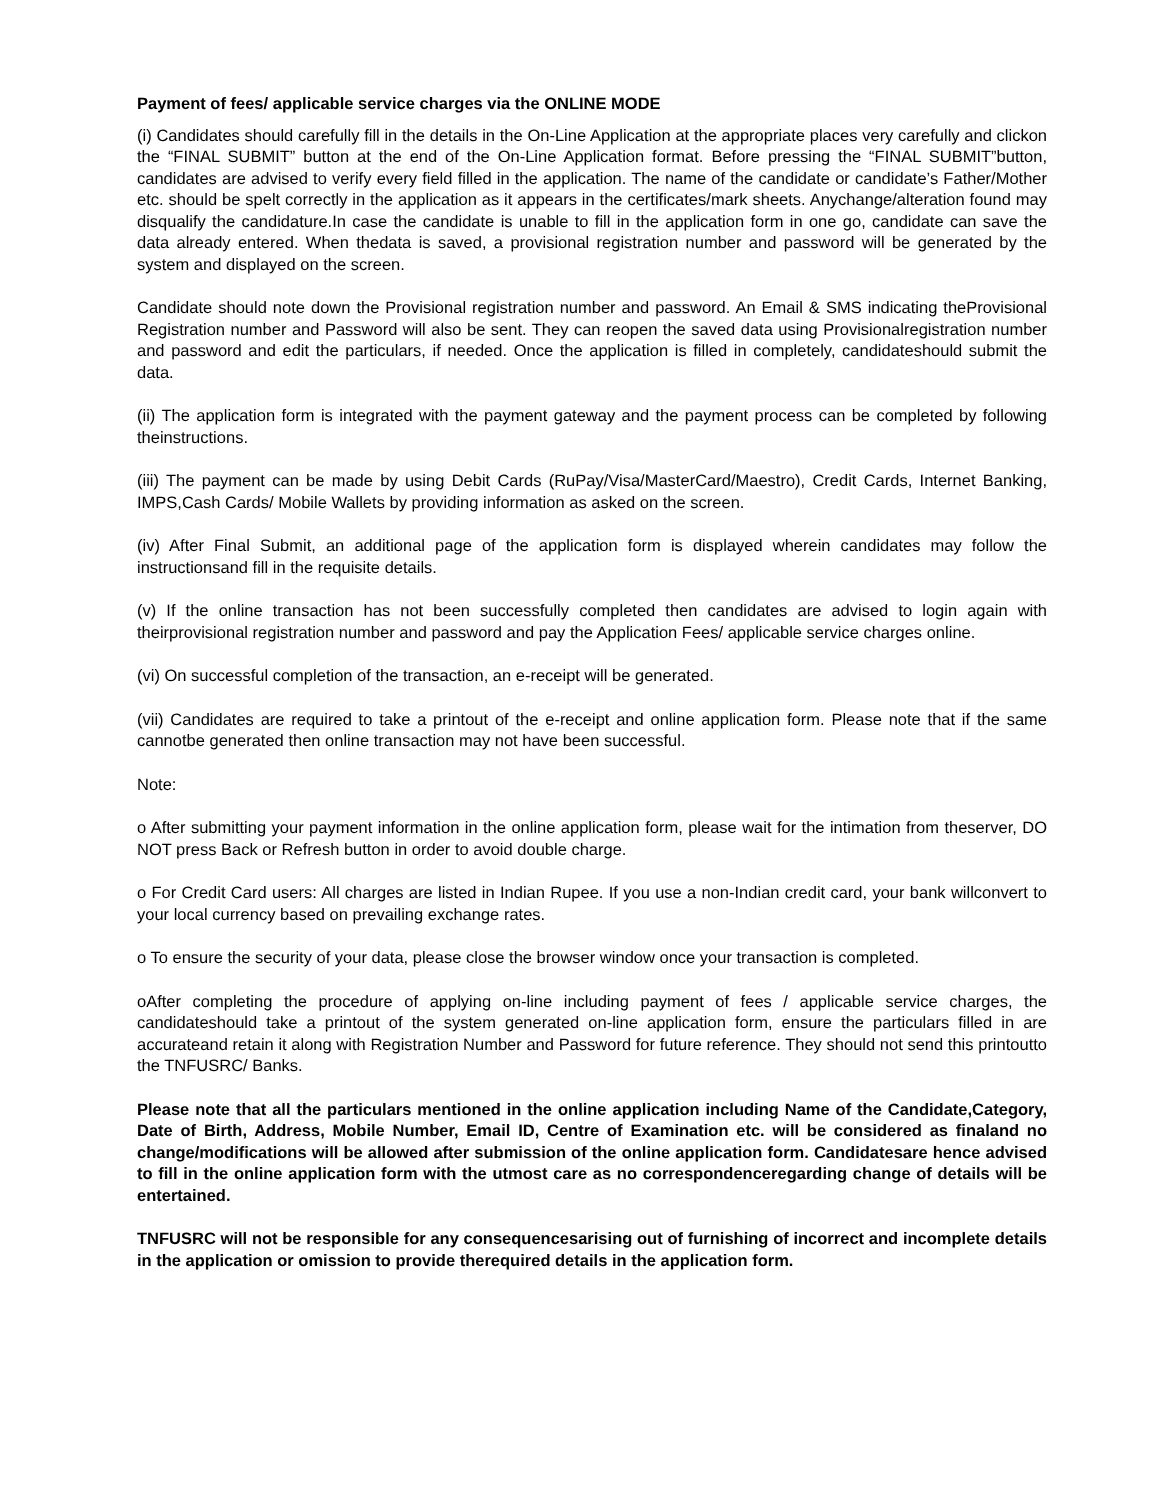Payment of fees/ applicable service charges via the ONLINE MODE
(i) Candidates should carefully fill in the details in the On-Line Application at the appropriate places very carefully and clickon the “FINAL SUBMIT” button at the end of the On-Line Application format. Before pressing the “FINAL SUBMIT”button, candidates are advised to verify every field filled in the application. The name of the candidate or candidate’s Father/Mother etc. should be spelt correctly in the application as it appears in the certificates/mark sheets. Anychange/alteration found may disqualify the candidature.In case the candidate is unable to fill in the application form in one go, candidate can save the data already entered. When thedata is saved, a provisional registration number and password will be generated by the system and displayed on the screen.
Candidate should note down the Provisional registration number and password. An Email & SMS indicating theProvisional Registration number and Password will also be sent. They can reopen the saved data using Provisionalregistration number and password and edit the particulars, if needed. Once the application is filled in completely, candidateshould submit the data.
(ii) The application form is integrated with the payment gateway and the payment process can be completed by following theinstructions.
(iii) The payment can be made by using Debit Cards (RuPay/Visa/MasterCard/Maestro), Credit Cards, Internet Banking, IMPS,Cash Cards/ Mobile Wallets by providing information as asked on the screen.
(iv) After Final Submit, an additional page of the application form is displayed wherein candidates may follow the instructionsand fill in the requisite details.
(v) If the online transaction has not been successfully completed then candidates are advised to login again with theirprovisional registration number and password and pay the Application Fees/ applicable service charges online.
(vi) On successful completion of the transaction, an e-receipt will be generated.
(vii) Candidates are required to take a printout of the e-receipt and online application form. Please note that if the same cannotbe generated then online transaction may not have been successful.
Note:
o After submitting your payment information in the online application form, please wait for the intimation from theserver, DO NOT press Back or Refresh button in order to avoid double charge.
o For Credit Card users: All charges are listed in Indian Rupee. If you use a non-Indian credit card, your bank willconvert to your local currency based on prevailing exchange rates.
o To ensure the security of your data, please close the browser window once your transaction is completed.
oAfter completing the procedure of applying on-line including payment of fees / applicable service charges, the candidateshould take a printout of the system generated on-line application form, ensure the particulars filled in are accurateand retain it along with Registration Number and Password for future reference. They should not send this printoutto the TNFUSRC/ Banks.
Please note that all the particulars mentioned in the online application including Name of the Candidate,Category, Date of Birth, Address, Mobile Number, Email ID, Centre of Examination etc. will be considered as finaland no change/modifications will be allowed after submission of the online application form. Candidatesare hence advised to fill in the online application form with the utmost care as no correspondenceregarding change of details will be entertained.
TNFUSRC will not be responsible for any consequencesarising out of furnishing of incorrect and incomplete details in the application or omission to provide therequired details in the application form.